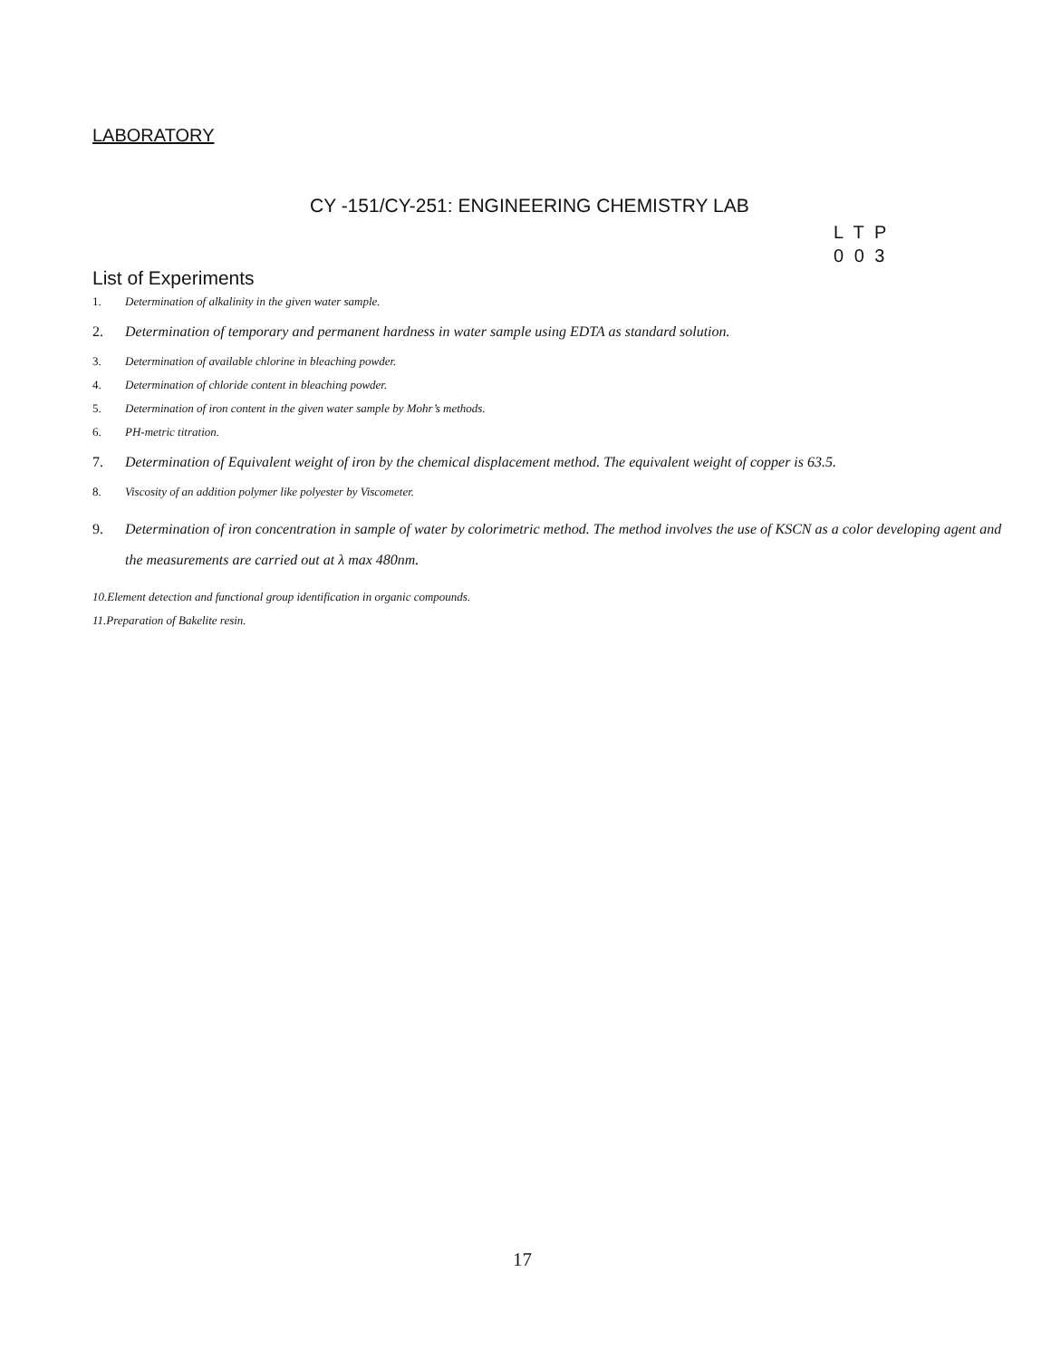LABORATORY
CY -151/CY-251: ENGINEERING CHEMISTRY LAB
L T P
0 0 3
List of Experiments
1. Determination of alkalinity in the given water sample.
2. Determination of temporary and permanent hardness in water sample using EDTA as standard solution.
3. Determination of available chlorine in bleaching powder.
4. Determination of chloride content in bleaching powder.
5. Determination of iron content in the given water sample by Mohr’s methods.
6. PH-metric titration.
7. Determination of Equivalent weight of iron by the chemical displacement method. The equivalent weight of copper is 63.5.
8. Viscosity of an addition polymer like polyester by Viscometer.
9. Determination of iron concentration in sample of water by colorimetric method. The method involves the use of KSCN as a color developing agent and the measurements are carried out at λ max 480nm.
10.Element detection and functional group identification in organic compounds.
11.Preparation of Bakelite resin.
17